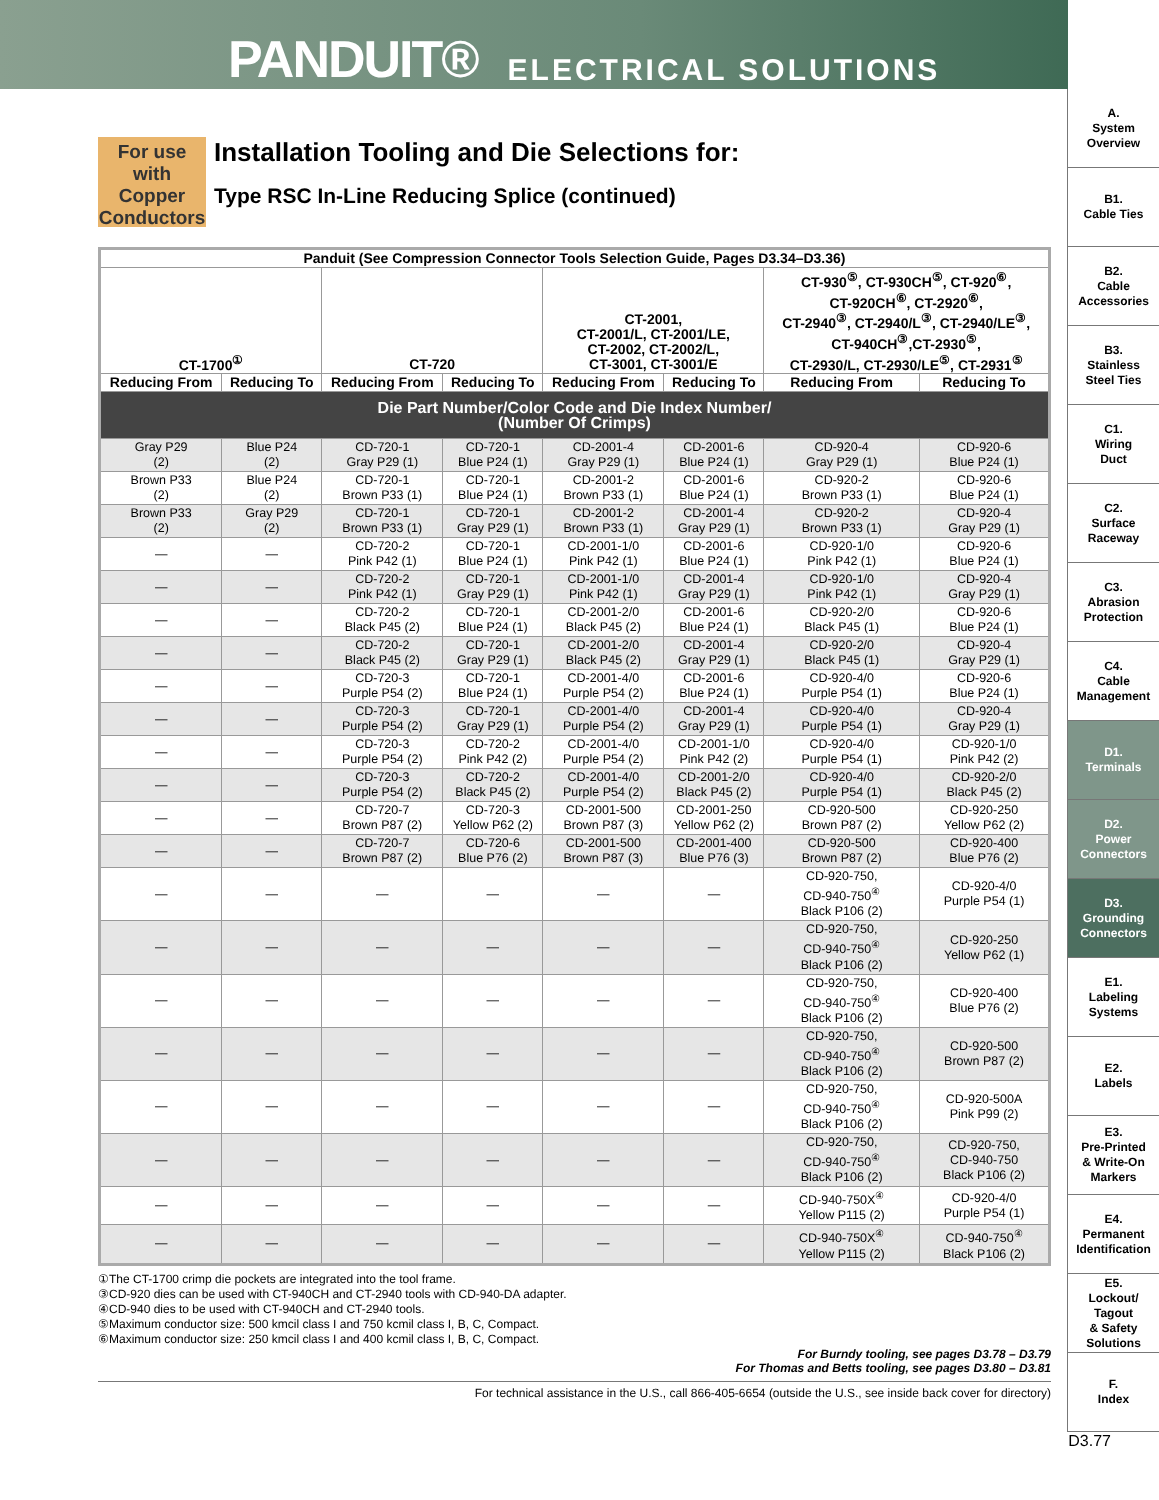PANDUIT® ELECTRICAL SOLUTIONS
A.
System
Overview
B1.
Cable Ties
B2.
Cable
Accessories
B3.
Stainless
Steel Ties
C1.
Wiring
Duct
C2.
Surface
Raceway
C3.
Abrasion
Protection
C4.
Cable
Management
D1.
Terminals
D2.
Power
Connectors
D3.
Grounding
Connectors
E1.
Labeling
Systems
E2.
Labels
E3.
Pre-Printed
& Write-On
Markers
E4.
Permanent
Identification
E5.
Lockout/
Tagout
& Safety
Solutions
F.
Index
For use with Copper Conductors
Installation Tooling and Die Selections for:
Type RSC In-Line Reducing Splice (continued)
| Panduit (See Compression Connector Tools Selection Guide, Pages D3.34–D3.36) | | | | | | | |
| --- | --- | --- | --- | --- | --- | --- | --- |
| CT-1700<sup>①</sup> | | CT-720 | | CT-2001, CT-2001/L, CT-2001/LE, CT-2002, CT-2002/L, CT-3001, CT-3001/E | | CT-930<sup>⑤</sup>, CT-930CH<sup>⑤</sup>, CT-920<sup>⑥</sup>, CT-920CH<sup>⑥</sup>, CT-2920<sup>⑥</sup>, CT-2940<sup>③</sup>, CT-2940/L<sup>③</sup>, CT-2940/LE<sup>③</sup>, CT-940CH<sup>③</sup>,CT-2930<sup>⑤</sup>, CT-2930/L, CT-2930/LE<sup>⑤</sup>, CT-2931<sup>⑤</sup> | |
| Reducing From | Reducing To | Reducing From | Reducing To | Reducing From | Reducing To | Reducing From | Reducing To |
| Die Part Number/Color Code and Die Index Number/ (Number Of Crimps) | | | | | | | |
| Gray P29 (2) | Blue P24 (2) | CD-720-1 Gray P29 (1) | CD-720-1 Blue P24 (1) | CD-2001-4 Gray P29 (1) | CD-2001-6 Blue P24 (1) | CD-920-4 Gray P29 (1) | CD-920-6 Blue P24 (1) |
| Brown P33 (2) | Blue P24 (2) | CD-720-1 Brown P33 (1) | CD-720-1 Blue P24 (1) | CD-2001-2 Brown P33 (1) | CD-2001-6 Blue P24 (1) | CD-920-2 Brown P33 (1) | CD-920-6 Blue P24 (1) |
| Brown P33 (2) | Gray P29 (2) | CD-720-1 Brown P33 (1) | CD-720-1 Gray P29 (1) | CD-2001-2 Brown P33 (1) | CD-2001-4 Gray P29 (1) | CD-920-2 Brown P33 (1) | CD-920-4 Gray P29 (1) |
| — | — | CD-720-2 Pink P42 (1) | CD-720-1 Blue P24 (1) | CD-2001-1/0 Pink P42 (1) | CD-2001-6 Blue P24 (1) | CD-920-1/0 Pink P42 (1) | CD-920-6 Blue P24 (1) |
| — | — | CD-720-2 Pink P42 (1) | CD-720-1 Gray P29 (1) | CD-2001-1/0 Pink P42 (1) | CD-2001-4 Gray P29 (1) | CD-920-1/0 Pink P42 (1) | CD-920-4 Gray P29 (1) |
| — | — | CD-720-2 Black P45 (2) | CD-720-1 Blue P24 (1) | CD-2001-2/0 Black P45 (2) | CD-2001-6 Blue P24 (1) | CD-920-2/0 Black P45 (1) | CD-920-6 Blue P24 (1) |
| — | — | CD-720-2 Black P45 (2) | CD-720-1 Gray P29 (1) | CD-2001-2/0 Black P45 (2) | CD-2001-4 Gray P29 (1) | CD-920-2/0 Black P45 (1) | CD-920-4 Gray P29 (1) |
| — | — | CD-720-3 Purple P54 (2) | CD-720-1 Blue P24 (1) | CD-2001-4/0 Purple P54 (2) | CD-2001-6 Blue P24 (1) | CD-920-4/0 Purple P54 (1) | CD-920-6 Blue P24 (1) |
| — | — | CD-720-3 Purple P54 (2) | CD-720-1 Gray P29 (1) | CD-2001-4/0 Purple P54 (2) | CD-2001-4 Gray P29 (1) | CD-920-4/0 Purple P54 (1) | CD-920-4 Gray P29 (1) |
| — | — | CD-720-3 Purple P54 (2) | CD-720-2 Pink P42 (2) | CD-2001-4/0 Purple P54 (2) | CD-2001-1/0 Pink P42 (2) | CD-920-4/0 Purple P54 (1) | CD-920-1/0 Pink P42 (2) |
| — | — | CD-720-3 Purple P54 (2) | CD-720-2 Black P45 (2) | CD-2001-4/0 Purple P54 (2) | CD-2001-2/0 Black P45 (2) | CD-920-4/0 Purple P54 (1) | CD-920-2/0 Black P45 (2) |
| — | — | CD-720-7 Brown P87 (2) | CD-720-3 Yellow P62 (2) | CD-2001-500 Brown P87 (3) | CD-2001-250 Yellow P62 (2) | CD-920-500 Brown P87 (2) | CD-920-250 Yellow P62 (2) |
| — | — | CD-720-7 Brown P87 (2) | CD-720-6 Blue P76 (2) | CD-2001-500 Brown P87 (3) | CD-2001-400 Blue P76 (3) | CD-920-500 Brown P87 (2) | CD-920-400 Blue P76 (2) |
| — | — | — | — | — | — | CD-920-750, CD-940-750<sup>④</sup> Black P106 (2) | CD-920-4/0 Purple P54 (1) |
| — | — | — | — | — | — | CD-920-750, CD-940-750<sup>④</sup> Black P106 (2) | CD-920-250 Yellow P62 (1) |
| — | — | — | — | — | — | CD-920-750, CD-940-750<sup>④</sup> Black P106 (2) | CD-920-400 Blue P76 (2) |
| — | — | — | — | — | — | CD-920-750, CD-940-750<sup>④</sup> Black P106 (2) | CD-920-500 Brown P87 (2) |
| — | — | — | — | — | — | CD-920-750, CD-940-750<sup>④</sup> Black P106 (2) | CD-920-500A Pink P99 (2) |
| — | — | — | — | — | — | CD-920-750, CD-940-750<sup>④</sup> Black P106 (2) | CD-920-750, CD-940-750 Black P106 (2) |
| — | — | — | — | — | — | CD-940-750X<sup>④</sup> Yellow P115 (2) | CD-920-4/0 Purple P54 (1) |
| — | — | — | — | — | — | CD-940-750X<sup>④</sup> Yellow P115 (2) | CD-940-750<sup>④</sup> Black P106 (2) |
①The CT-1700 crimp die pockets are integrated into the tool frame.
③CD-920 dies can be used with CT-940CH and CT-2940 tools with CD-940-DA adapter.
④CD-940 dies to be used with CT-940CH and CT-2940 tools.
⑤Maximum conductor size: 500 kmcil class I and 750 kcmil class I, B, C, Compact.
⑥Maximum conductor size: 250 kmcil class I and 400 kcmil class I, B, C, Compact.
For Burndy tooling, see pages D3.78 – D3.79
For Thomas and Betts tooling, see pages D3.80 – D3.81
For technical assistance in the U.S., call 866-405-6654 (outside the U.S., see inside back cover for directory)
D3.77